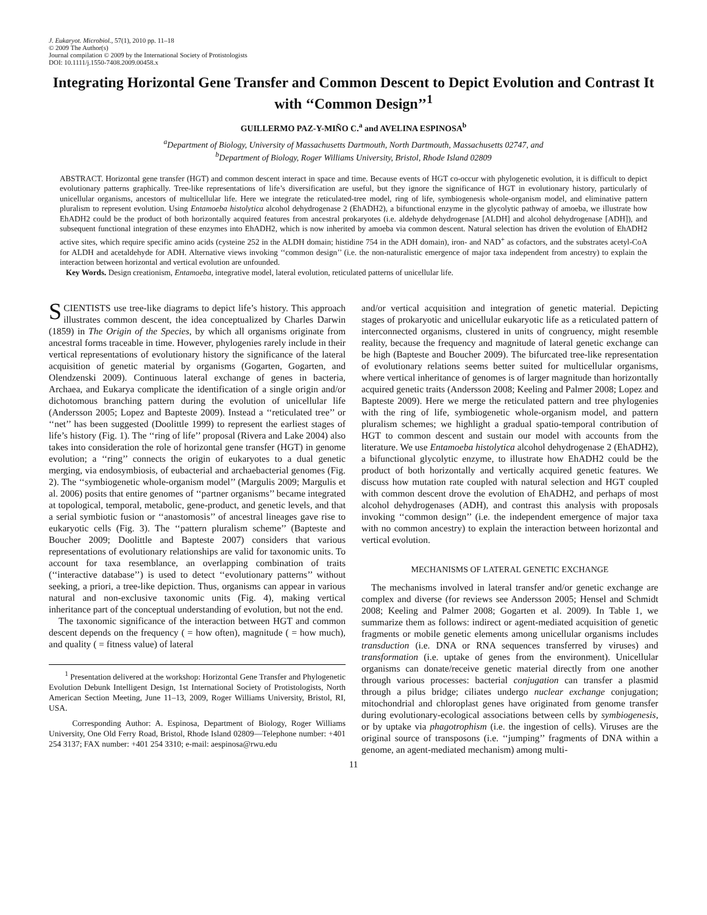J. Eukaryot. Microbiol., 57(1), 2010 pp. 11–18
© 2009 The Author(s)
Journal compilation © 2009 by the International Society of Protistologists
DOI: 10.1111/j.1550-7408.2009.00458.x
Integrating Horizontal Gene Transfer and Common Descent to Depict Evolution and Contrast It with ‘‘Common Design’’<sup>1</sup>
GUILLERMO PAZ-Y-MIÑO C.<sup>a</sup> and AVELINA ESPINOSA<sup>b</sup>
<sup>a</sup> Department of Biology, University of Massachusetts Dartmouth, North Dartmouth, Massachusetts 02747, and
<sup>b</sup> Department of Biology, Roger Williams University, Bristol, Rhode Island 02809
ABSTRACT. Horizontal gene transfer (HGT) and common descent interact in space and time. Because events of HGT co-occur with phylogenetic evolution, it is difficult to depict evolutionary patterns graphically. Tree-like representations of life’s diversification are useful, but they ignore the significance of HGT in evolutionary history, particularly of unicellular organisms, ancestors of multicellular life. Here we integrate the reticulated-tree model, ring of life, symbiogenesis whole-organism model, and eliminative pattern pluralism to represent evolution. Using Entamoeba histolytica alcohol dehydrogenase 2 (EhADH2), a bifunctional enzyme in the glycolytic pathway of amoeba, we illustrate how EhADH2 could be the product of both horizontally acquired features from ancestral prokaryotes (i.e. aldehyde dehydrogenase [ALDH] and alcohol dehydrogenase [ADH]), and subsequent functional integration of these enzymes into EhADH2, which is now inherited by amoeba via common descent. Natural selection has driven the evolution of EhADH2 active sites, which require specific amino acids (cysteine 252 in the ALDH domain; histidine 754 in the ADH domain), iron- and NAD<sup>+</sup> as cofactors, and the substrates acetyl-CoA for ALDH and acetaldehyde for ADH. Alternative views invoking ‘‘common design’’ (i.e. the non-naturalistic emergence of major taxa independent from ancestry) to explain the interaction between horizontal and vertical evolution are unfounded.
Key Words. Design creationism, Entamoeba, integrative model, lateral evolution, reticulated patterns of unicellular life.
SCIENTISTS use tree-like diagrams to depict life’s history. This approach illustrates common descent, the idea conceptualized by Charles Darwin (1859) in The Origin of the Species, by which all organisms originate from ancestral forms traceable in time. However, phylogenies rarely include in their vertical representations of evolutionary history the significance of the lateral acquisition of genetic material by organisms (Gogarten, Gogarten, and Olendzenski 2009). Continuous lateral exchange of genes in bacteria, Archaea, and Eukarya complicate the identification of a single origin and/or dichotomous branching pattern during the evolution of unicellular life (Andersson 2005; Lopez and Bapteste 2009). Instead a ‘‘reticulated tree’’ or ‘‘net’’ has been suggested (Doolittle 1999) to represent the earliest stages of life’s history (Fig. 1). The ‘‘ring of life’’ proposal (Rivera and Lake 2004) also takes into consideration the role of horizontal gene transfer (HGT) in genome evolution; a ‘‘ring’’ connects the origin of eukaryotes to a dual genetic merging, via endosymbiosis, of eubacterial and archaebacterial genomes (Fig. 2). The ‘‘symbiogenetic whole-organism model’’ (Margulis 2009; Margulis et al. 2006) posits that entire genomes of ‘‘partner organisms’’ became integrated at topological, temporal, metabolic, gene-product, and genetic levels, and that a serial symbiotic fusion or ‘‘anastomosis’’ of ancestral lineages gave rise to eukaryotic cells (Fig. 3). The ‘‘pattern pluralism scheme’’ (Bapteste and Boucher 2009; Doolittle and Bapteste 2007) considers that various representations of evolutionary relationships are valid for taxonomic units. To account for taxa resemblance, an overlapping combination of traits (‘‘interactive database’’) is used to detect ‘‘evolutionary patterns’’ without seeking, a priori, a tree-like depiction. Thus, organisms can appear in various natural and non-exclusive taxonomic units (Fig. 4), making vertical inheritance part of the conceptual understanding of evolution, but not the end.
The taxonomic significance of the interaction between HGT and common descent depends on the frequency ( = how often), magnitude ( = how much), and quality ( = fitness value) of lateral
<sup>1</sup> Presentation delivered at the workshop: Horizontal Gene Transfer and Phylogenetic Evolution Debunk Intelligent Design, 1st International Society of Protistologists, North American Section Meeting, June 11–13, 2009, Roger Williams University, Bristol, RI, USA.
Corresponding Author: A. Espinosa, Department of Biology, Roger Williams University, One Old Ferry Road, Bristol, Rhode Island 02809—Telephone number: +401 254 3137; FAX number: +401 254 3310; e-mail: aespinosa@rwu.edu
and/or vertical acquisition and integration of genetic material. Depicting stages of prokaryotic and unicellular eukaryotic life as a reticulated pattern of interconnected organisms, clustered in units of congruency, might resemble reality, because the frequency and magnitude of lateral genetic exchange can be high (Bapteste and Boucher 2009). The bifurcated tree-like representation of evolutionary relations seems better suited for multicellular organisms, where vertical inheritance of genomes is of larger magnitude than horizontally acquired genetic traits (Andersson 2008; Keeling and Palmer 2008; Lopez and Bapteste 2009). Here we merge the reticulated pattern and tree phylogenies with the ring of life, symbiogenetic whole-organism model, and pattern pluralism schemes; we highlight a gradual spatio-temporal contribution of HGT to common descent and sustain our model with accounts from the literature. We use Entamoeba histolytica alcohol dehydrogenase 2 (EhADH2), a bifunctional glycolytic enzyme, to illustrate how EhADH2 could be the product of both horizontally and vertically acquired genetic features. We discuss how mutation rate coupled with natural selection and HGT coupled with common descent drove the evolution of EhADH2, and perhaps of most alcohol dehydrogenases (ADH), and contrast this analysis with proposals invoking ‘‘common design’’ (i.e. the independent emergence of major taxa with no common ancestry) to explain the interaction between horizontal and vertical evolution.
MECHANISMS OF LATERAL GENETIC EXCHANGE
The mechanisms involved in lateral transfer and/or genetic exchange are complex and diverse (for reviews see Andersson 2005; Hensel and Schmidt 2008; Keeling and Palmer 2008; Gogarten et al. 2009). In Table 1, we summarize them as follows: indirect or agent-mediated acquisition of genetic fragments or mobile genetic elements among unicellular organisms includes transduction (i.e. DNA or RNA sequences transferred by viruses) and transformation (i.e. uptake of genes from the environment). Unicellular organisms can donate/receive genetic material directly from one another through various processes: bacterial conjugation can transfer a plasmid through a pilus bridge; ciliates undergo nuclear exchange conjugation; mitochondrial and chloroplast genes have originated from genome transfer during evolutionary-ecological associations between cells by symbiogenesis, or by uptake via phagotrophism (i.e. the ingestion of cells). Viruses are the original source of transposons (i.e. ‘‘jumping’’ fragments of DNA within a genome, an agent-mediated mechanism) among multi-
11